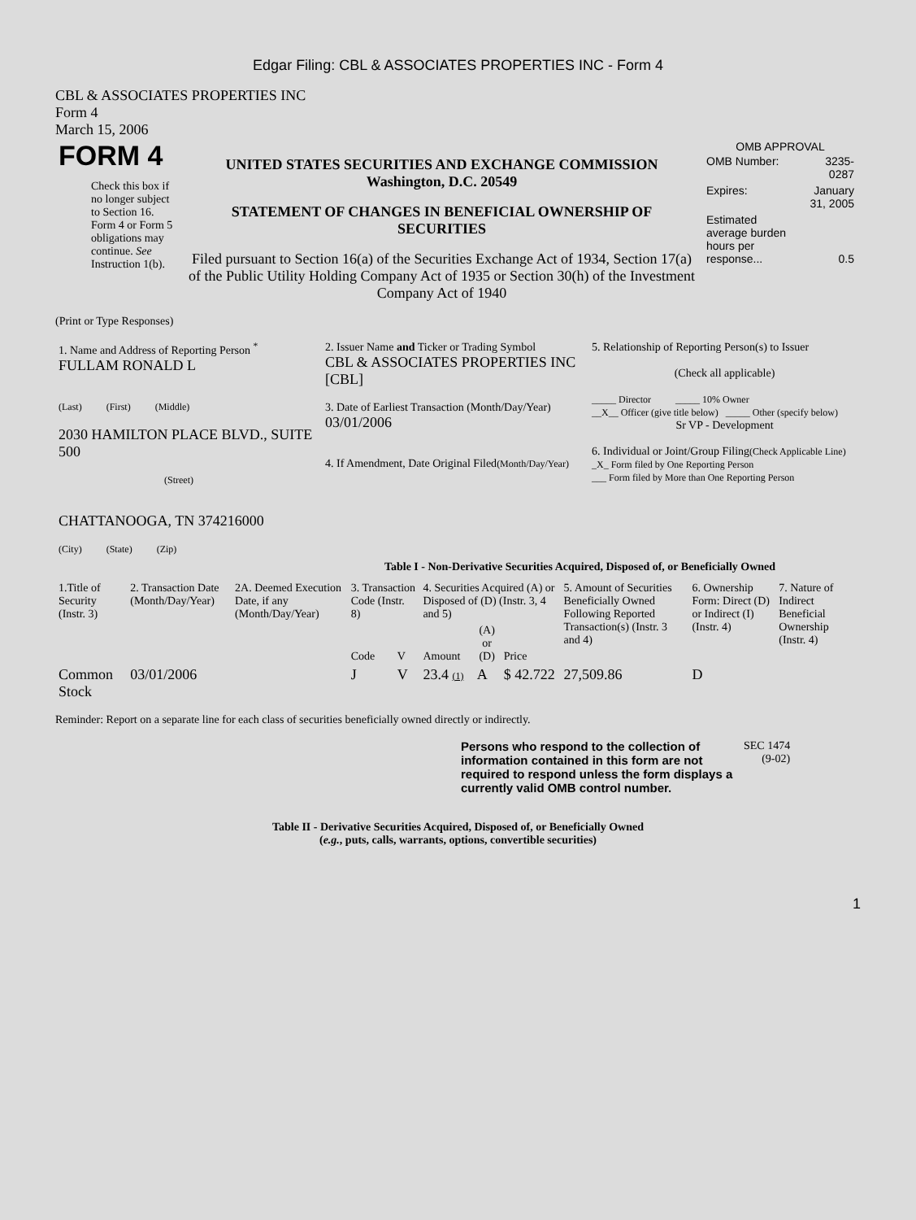Edgar Filing: CBL & ASSOCIATES PROPERTIES INC - Form 4
CBL & ASSOCIATES PROPERTIES INC
Form 4
March 15, 2006
| FORM 4 Check this box if no longer subject to Section 16. Form 4 or Form 5 obligations may continue. See Instruction 1(b). | UNITED STATES SECURITIES AND EXCHANGE COMMISSION Washington, D.C. 20549 STATEMENT OF CHANGES IN BENEFICIAL OWNERSHIP OF SECURITIES Filed pursuant to Section 16(a) of the Securities Exchange Act of 1934, Section 17(a) of the Public Utility Holding Company Act of 1935 or Section 30(h) of the Investment Company Act of 1940 | OMB APPROVAL / OMB Number: / 3235-0287 / / Expires: / January 31, 2005 / / Estimated average burden hours per response... / 0.5 / |
(Print or Type Responses)
| 1. Name and Address of Reporting Person <sup>*</sup> FULLAM RONALD L (Last) (First) (Middle) 2030 HAMILTON PLACE BLVD., SUITE 500 (Street) CHATTANOOGA, TN 374216000 (City) (State) (Zip) | 2. Issuer Name and Ticker or Trading Symbol CBL & ASSOCIATES PROPERTIES INC [CBL] 3. Date of Earliest Transaction (Month/Day/Year) 03/01/2006 4. If Amendment, Date Original Filed (Month/Day/Year) | 5. Relationship of Reporting Person(s) to Issuer (Check all applicable) _____ Director _____ 10% Owner __X__ Officer (give title below) _____ Other (specify below) Sr VP - Development 6. Individual or Joint/Group Filing (Check Applicable Line) _X_ Form filed by One Reporting Person ___ Form filed by More than One Reporting Person |
Table I - Non-Derivative Securities Acquired, Disposed of, or Beneficially Owned
| 1.Title of Security (Instr. 3) | 2. Transaction Date (Month/Day/Year) | 2A. Deemed Execution Date, if any (Month/Day/Year) | 3. Transaction Code (Instr. 8) | | 4. Securities Acquired (A) or Disposed of (D) (Instr. 3, 4 and 5) | | | 5. Amount of Securities Beneficially Owned Following Reported Transaction(s) (Instr. 3 and 4) | 6. Ownership Form: Direct (D) or Indirect (I) (Instr. 4) | 7. Nature of Indirect Beneficial Ownership (Instr. 4) |
| --- | --- | --- | --- | --- | --- | --- | --- | --- | --- | --- |
| | | | Code | V | Amount | (A) or (D) | Price | | | |
| Common Stock | 03/01/2006 | | J | V | 23.4 (1) | A | $ 42.722 | 27,509.86 | D | |
Reminder: Report on a separate line for each class of securities beneficially owned directly or indirectly.
| Persons who respond to the collection of information contained in this form are not required to respond unless the form displays a currently valid OMB control number. | SEC 1474 (9-02) |
Table II - Derivative Securities Acquired, Disposed of, or Beneficially Owned
(e.g., puts, calls, warrants, options, convertible securities)
1